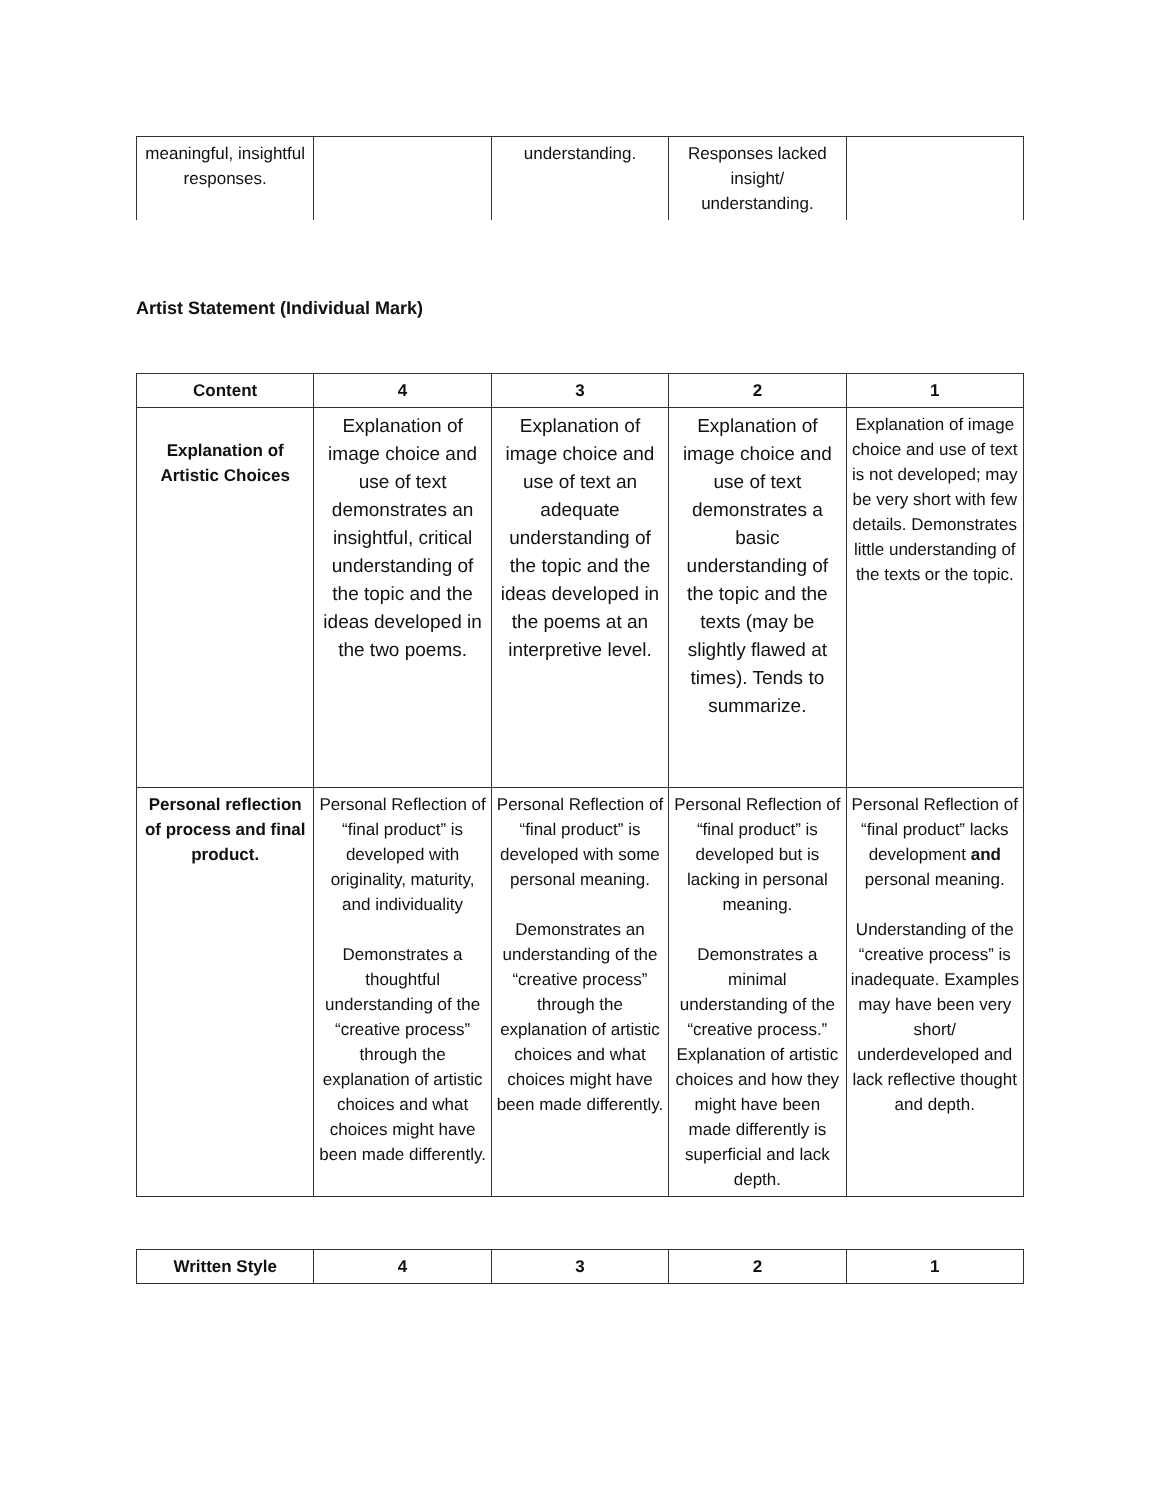| meaningful, insightful responses. | | understanding. | Responses lacked insight/ understanding. | |
Artist Statement (Individual Mark)
| Content | 4 | 3 | 2 | 1 |
| --- | --- | --- | --- | --- |
| Explanation of Artistic Choices | Explanation of image choice and use of text demonstrates an insightful, critical understanding of the topic and the ideas developed in the two poems. | Explanation of image choice and use of text an adequate understanding of the topic and the ideas developed in the poems at an interpretive level. | Explanation of image choice and use of text demonstrates a basic understanding of the topic and the texts (may be slightly flawed at times). Tends to summarize. | Explanation of image choice and use of text is not developed; may be very short with few details. Demonstrates little understanding of the texts or the topic. |
| Personal reflection of process and final product. | Personal Reflection of “final product” is developed with originality, maturity, and individuality Demonstrates a thoughtful understanding of the “creative process” through the explanation of artistic choices and what choices might have been made differently. | Personal Reflection of “final product” is developed with some personal meaning. Demonstrates an understanding of the “creative process” through the explanation of artistic choices and what choices might have been made differently. | Personal Reflection of “final product” is developed but is lacking in personal meaning. Demonstrates a minimal understanding of the “creative process.” Explanation of artistic choices and how they might have been made differently is superficial and lack depth. | Personal Reflection of “final product” lacks development and personal meaning. Understanding of the “creative process” is inadequate. Examples may have been very short/ underdeveloped and lack reflective thought and depth. |
| Written Style | 4 | 3 | 2 | 1 |
| --- | --- | --- | --- | --- |